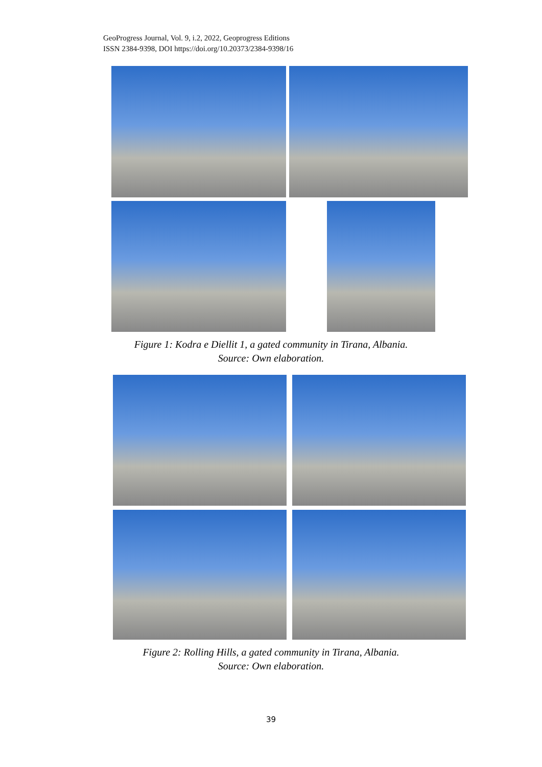GeoProgress Journal, Vol. 9, i.2, 2022, Geoprogress Editions
ISSN 2384-9398, DOI https://doi.org/10.20373/2384-9398/16
Figure 1: Kodra e Diellit 1, a gated community in Tirana, Albania.
Source: Own elaboration.
Figure 2: Rolling Hills, a gated community in Tirana, Albania.
Source: Own elaboration.
39